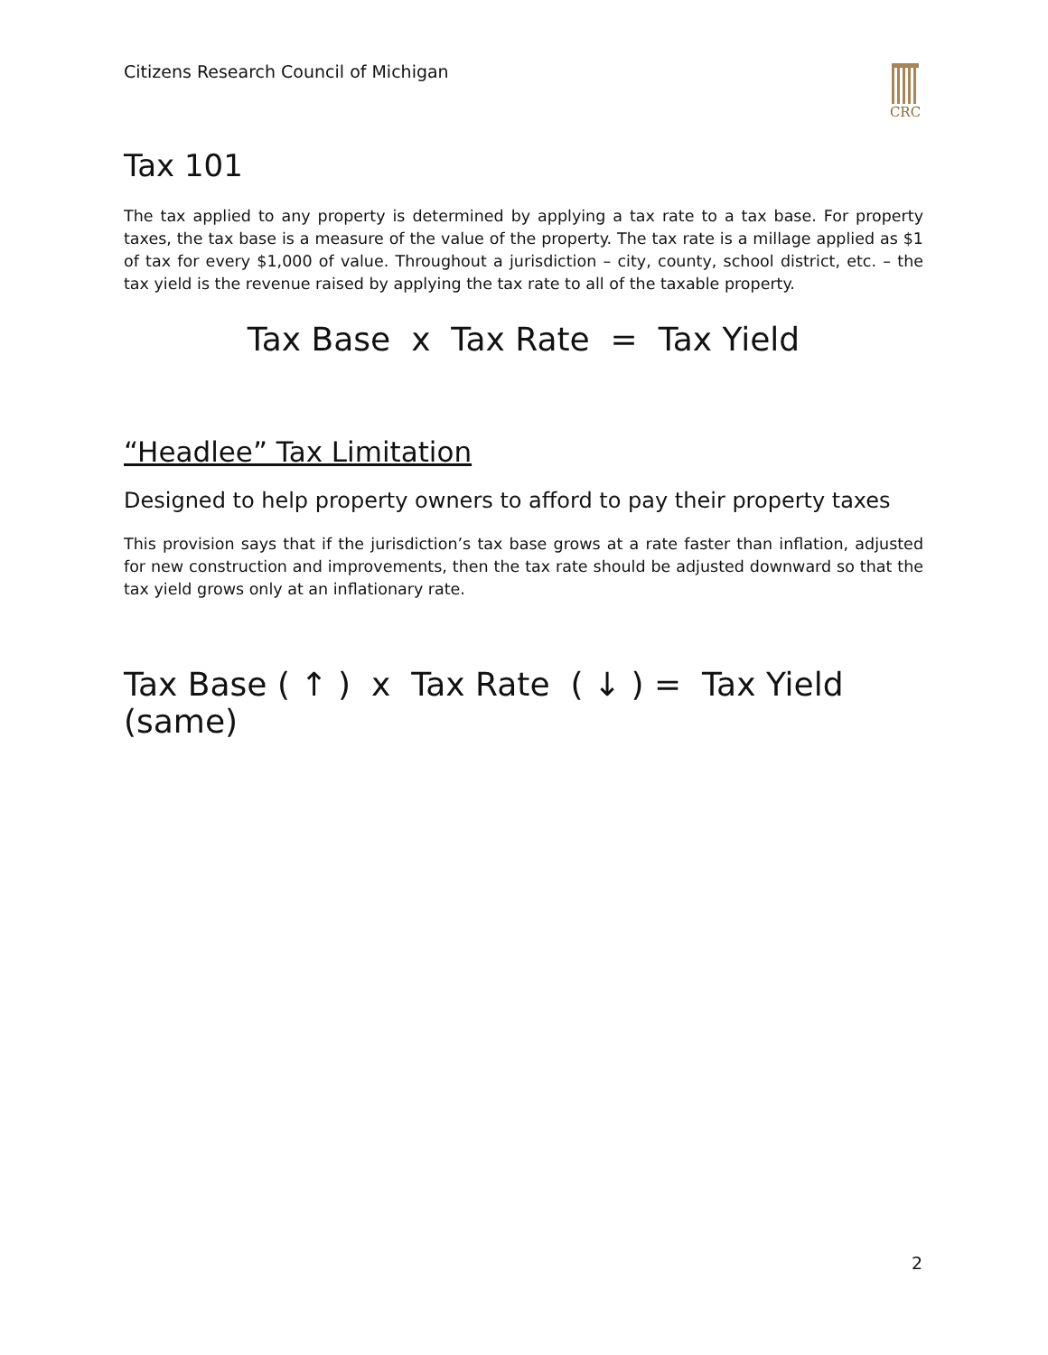Citizens Research Council of Michigan
CRC
Tax 101
The tax applied to any property is determined by applying a tax rate to a tax base. For property taxes, the tax base is a measure of the value of the property. The tax rate is a millage applied as $1 of tax for every $1,000 of value. Throughout a jurisdiction – city, county, school district, etc. – the tax yield is the revenue raised by applying the tax rate to all of the taxable property.
Tax Base x Tax Rate = Tax Yield
“Headlee” Tax Limitation
Designed to help property owners to afford to pay their property taxes
This provision says that if the jurisdiction’s tax base grows at a rate faster than inflation, adjusted for new construction and improvements, then the tax rate should be adjusted downward so that the tax yield grows only at an inflationary rate.
Tax Base ( ↑ ) x Tax Rate ( ↓ ) = Tax Yield (same)
2